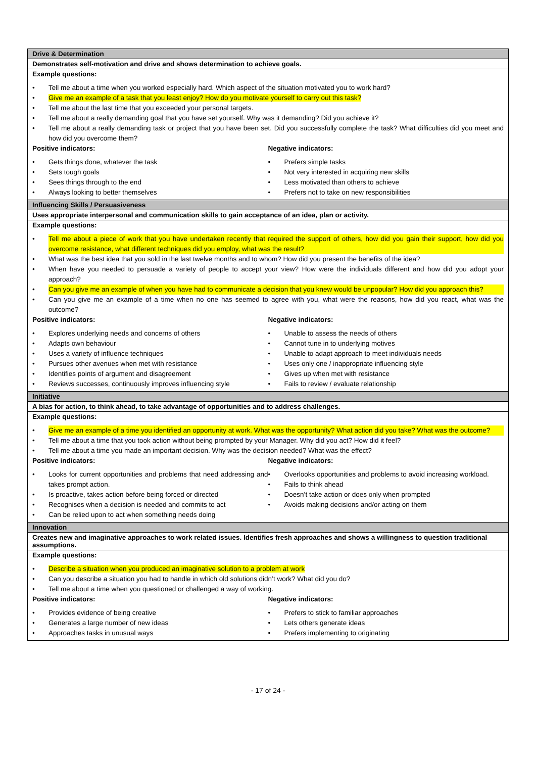| Drive & Determination |
| Demonstrates self-motivation and drive and shows determination to achieve goals. |
| Example questions: • Tell me about a time when you worked especially hard. Which aspect of the situation motivated you to work hard? • Give me an example of a task that you least enjoy? How do you motivate yourself to carry out this task? • Tell me about the last time that you exceeded your personal targets. • Tell me about a really demanding goal that you have set yourself. Why was it demanding? Did you achieve it? • Tell me about a really demanding task or project that you have been set. Did you successfully complete the task? What difficulties did you meet and how did you overcome them? Positive indicators: • Gets things done, whatever the task • Sets tough goals • Sees things through to the end • Always looking to better themselves Negative indicators: • Prefers simple tasks • Not very interested in acquiring new skills • Less motivated than others to achieve • Prefers not to take on new responsibilities |
| Influencing Skills / Persuasiveness |
| Uses appropriate interpersonal and communication skills to gain acceptance of an idea, plan or activity. |
| Example questions: • Tell me about a piece of work that you have undertaken recently that required the support of others, how did you gain their support, how did you overcome resistance, what different techniques did you employ, what was the result? • What was the best idea that you sold in the last twelve months and to whom? How did you present the benefits of the idea? • When have you needed to persuade a variety of people to accept your view? How were the individuals different and how did you adopt your approach? • Can you give me an example of when you have had to communicate a decision that you knew would be unpopular? How did you approach this? • Can you give me an example of a time when no one has seemed to agree with you, what were the reasons, how did you react, what was the outcome? Positive indicators: • Explores underlying needs and concerns of others • Adapts own behaviour • Uses a variety of influence techniques • Pursues other avenues when met with resistance • Identifies points of argument and disagreement • Reviews successes, continuously improves influencing style Negative indicators: • Unable to assess the needs of others • Cannot tune in to underlying motives • Unable to adapt approach to meet individuals needs • Uses only one / inappropriate influencing style • Gives up when met with resistance • Fails to review / evaluate relationship |
| Initiative |
| A bias for action, to think ahead, to take advantage of opportunities and to address challenges. |
| Example questions: • Give me an example of a time you identified an opportunity at work. What was the opportunity? What action did you take? What was the outcome? • Tell me about a time that you took action without being prompted by your Manager. Why did you act? How did it feel? • Tell me about a time you made an important decision. Why was the decision needed? What was the effect? Positive indicators: • Looks for current opportunities and problems that need addressing and takes prompt action. • Is proactive, takes action before being forced or directed • Recognises when a decision is needed and commits to act • Can be relied upon to act when something needs doing Negative indicators: • Overlooks opportunities and problems to avoid increasing workload. • Fails to think ahead • Doesn’t take action or does only when prompted • Avoids making decisions and/or acting on them |
| Innovation |
| Creates new and imaginative approaches to work related issues. Identifies fresh approaches and shows a willingness to question traditional assumptions. |
| Example questions: • Describe a situation when you produced an imaginative solution to a problem at work • Can you describe a situation you had to handle in which old solutions didn’t work? What did you do? • Tell me about a time when you questioned or challenged a way of working. Positive indicators: • Provides evidence of being creative • Generates a large number of new ideas • Approaches tasks in unusual ways Negative indicators: • Prefers to stick to familiar approaches • Lets others generate ideas • Prefers implementing to originating |
- 17 of 24 -